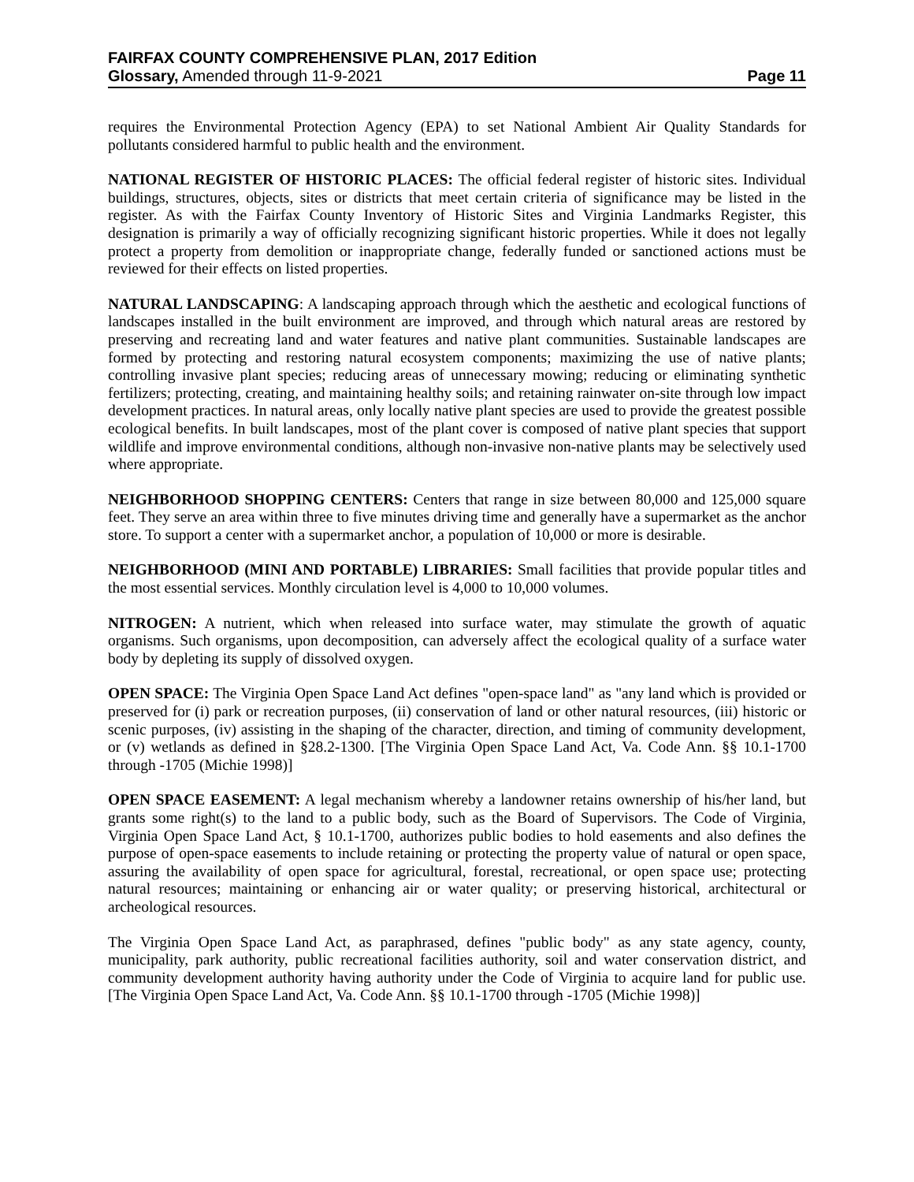FAIRFAX COUNTY COMPREHENSIVE PLAN, 2017 Edition
Glossary, Amended through 11-9-2021
Page 11
requires the Environmental Protection Agency (EPA) to set National Ambient Air Quality Standards for pollutants considered harmful to public health and the environment.
NATIONAL REGISTER OF HISTORIC PLACES: The official federal register of historic sites. Individual buildings, structures, objects, sites or districts that meet certain criteria of significance may be listed in the register. As with the Fairfax County Inventory of Historic Sites and Virginia Landmarks Register, this designation is primarily a way of officially recognizing significant historic properties. While it does not legally protect a property from demolition or inappropriate change, federally funded or sanctioned actions must be reviewed for their effects on listed properties.
NATURAL LANDSCAPING: A landscaping approach through which the aesthetic and ecological functions of landscapes installed in the built environment are improved, and through which natural areas are restored by preserving and recreating land and water features and native plant communities. Sustainable landscapes are formed by protecting and restoring natural ecosystem components; maximizing the use of native plants; controlling invasive plant species; reducing areas of unnecessary mowing; reducing or eliminating synthetic fertilizers; protecting, creating, and maintaining healthy soils; and retaining rainwater on-site through low impact development practices. In natural areas, only locally native plant species are used to provide the greatest possible ecological benefits. In built landscapes, most of the plant cover is composed of native plant species that support wildlife and improve environmental conditions, although non-invasive non-native plants may be selectively used where appropriate.
NEIGHBORHOOD SHOPPING CENTERS: Centers that range in size between 80,000 and 125,000 square feet. They serve an area within three to five minutes driving time and generally have a supermarket as the anchor store. To support a center with a supermarket anchor, a population of 10,000 or more is desirable.
NEIGHBORHOOD (MINI AND PORTABLE) LIBRARIES: Small facilities that provide popular titles and the most essential services. Monthly circulation level is 4,000 to 10,000 volumes.
NITROGEN: A nutrient, which when released into surface water, may stimulate the growth of aquatic organisms. Such organisms, upon decomposition, can adversely affect the ecological quality of a surface water body by depleting its supply of dissolved oxygen.
OPEN SPACE: The Virginia Open Space Land Act defines "open-space land" as "any land which is provided or preserved for (i) park or recreation purposes, (ii) conservation of land or other natural resources, (iii) historic or scenic purposes, (iv) assisting in the shaping of the character, direction, and timing of community development, or (v) wetlands as defined in §28.2-1300. [The Virginia Open Space Land Act, Va. Code Ann. §§ 10.1-1700 through -1705 (Michie 1998)]
OPEN SPACE EASEMENT: A legal mechanism whereby a landowner retains ownership of his/her land, but grants some right(s) to the land to a public body, such as the Board of Supervisors. The Code of Virginia, Virginia Open Space Land Act, § 10.1-1700, authorizes public bodies to hold easements and also defines the purpose of open-space easements to include retaining or protecting the property value of natural or open space, assuring the availability of open space for agricultural, forestal, recreational, or open space use; protecting natural resources; maintaining or enhancing air or water quality; or preserving historical, architectural or archeological resources.
The Virginia Open Space Land Act, as paraphrased, defines "public body" as any state agency, county, municipality, park authority, public recreational facilities authority, soil and water conservation district, and community development authority having authority under the Code of Virginia to acquire land for public use. [The Virginia Open Space Land Act, Va. Code Ann. §§ 10.1-1700 through -1705 (Michie 1998)]